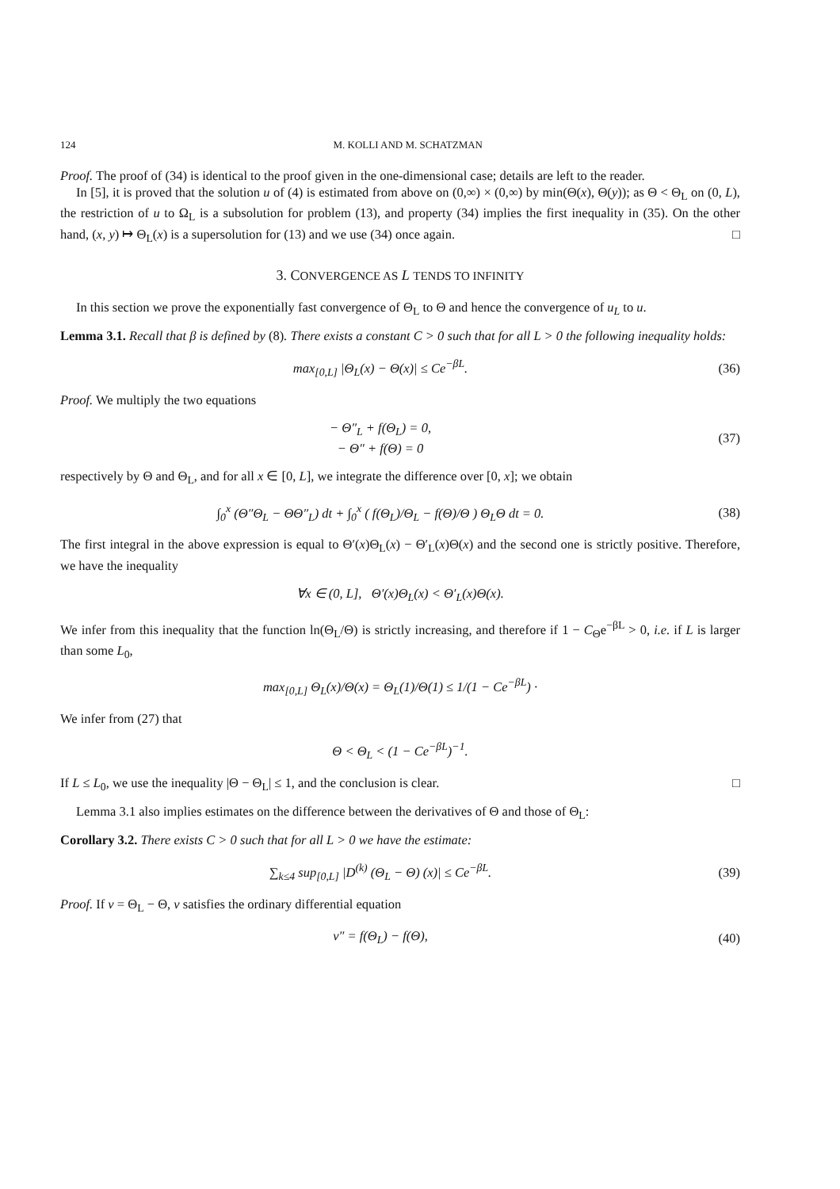124 M. KOLLI AND M. SCHATZMAN
Proof. The proof of (34) is identical to the proof given in the one-dimensional case; details are left to the reader.
In [5], it is proved that the solution u of (4) is estimated from above on (0,∞) × (0,∞) by min(Θ(x), Θ(y)); as Θ < Θ<sub>L</sub> on (0, L), the restriction of u to Ω<sub>L</sub> is a subsolution for problem (13), and property (34) implies the first inequality in (35). On the other hand, (x, y) ↦ Θ<sub>L</sub>(x) is a supersolution for (13) and we use (34) once again. □
3. CONVERGENCE AS L TENDS TO INFINITY
In this section we prove the exponentially fast convergence of Θ<sub>L</sub> to Θ and hence the convergence of u<sub>L</sub> to u.
Lemma 3.1. Recall that β is defined by (8). There exists a constant C > 0 such that for all L > 0 the following inequality holds:
max<sub>[0,L]</sub> |Θ<sub>L</sub>(x) − Θ(x)| ≤ Ce<sup>−βL</sup>. (36)
Proof. We multiply the two equations
− Θ″<sub>L</sub> + f(Θ<sub>L</sub>) = 0,
− Θ″ + f(Θ) = 0 (37)
respectively by Θ and Θ<sub>L</sub>, and for all x ∈ [0, L], we integrate the difference over [0, x]; we obtain
∫<sub>0</sub><sup>x</sup> (Θ″Θ<sub>L</sub> − ΘΘ″<sub>L</sub>) dt + ∫<sub>0</sub><sup>x</sup> ( f(Θ<sub>L</sub>)/Θ<sub>L</sub> − f(Θ)/Θ ) Θ<sub>L</sub>Θ dt = 0. (38)
The first integral in the above expression is equal to Θ′(x)Θ<sub>L</sub>(x) − Θ′<sub>L</sub>(x)Θ(x) and the second one is strictly positive. Therefore, we have the inequality
∀x ∈ (0, L], Θ′(x)Θ<sub>L</sub>(x) < Θ′<sub>L</sub>(x)Θ(x).
We infer from this inequality that the function ln(Θ<sub>L</sub>/Θ) is strictly increasing, and therefore if 1 − C<sub>Θ</sub>e<sup>−βL</sup> > 0, i.e. if L is larger than some L<sub>0</sub>,
max<sub>[0,L]</sub> Θ<sub>L</sub>(x)/Θ(x) = Θ<sub>L</sub>(1)/Θ(1) ≤ 1/(1 − Ce<sup>−βL</sup>) ·
We infer from (27) that
Θ < Θ<sub>L</sub> < (1 − Ce<sup>−βL</sup>)<sup>−1</sup>.
If L ≤ L<sub>0</sub>, we use the inequality |Θ − Θ<sub>L</sub>| ≤ 1, and the conclusion is clear. □
Lemma 3.1 also implies estimates on the difference between the derivatives of Θ and those of Θ<sub>L</sub>:
Corollary 3.2. There exists C > 0 such that for all L > 0 we have the estimate:
∑<sub>k≤4</sub> sup<sub>[0,L]</sub> |D<sup>(k)</sup> (Θ<sub>L</sub> − Θ) (x)| ≤ Ce<sup>−βL</sup>. (39)
Proof. If v = Θ<sub>L</sub> − Θ, v satisfies the ordinary differential equation
v″ = f(Θ<sub>L</sub>) − f(Θ), (40)